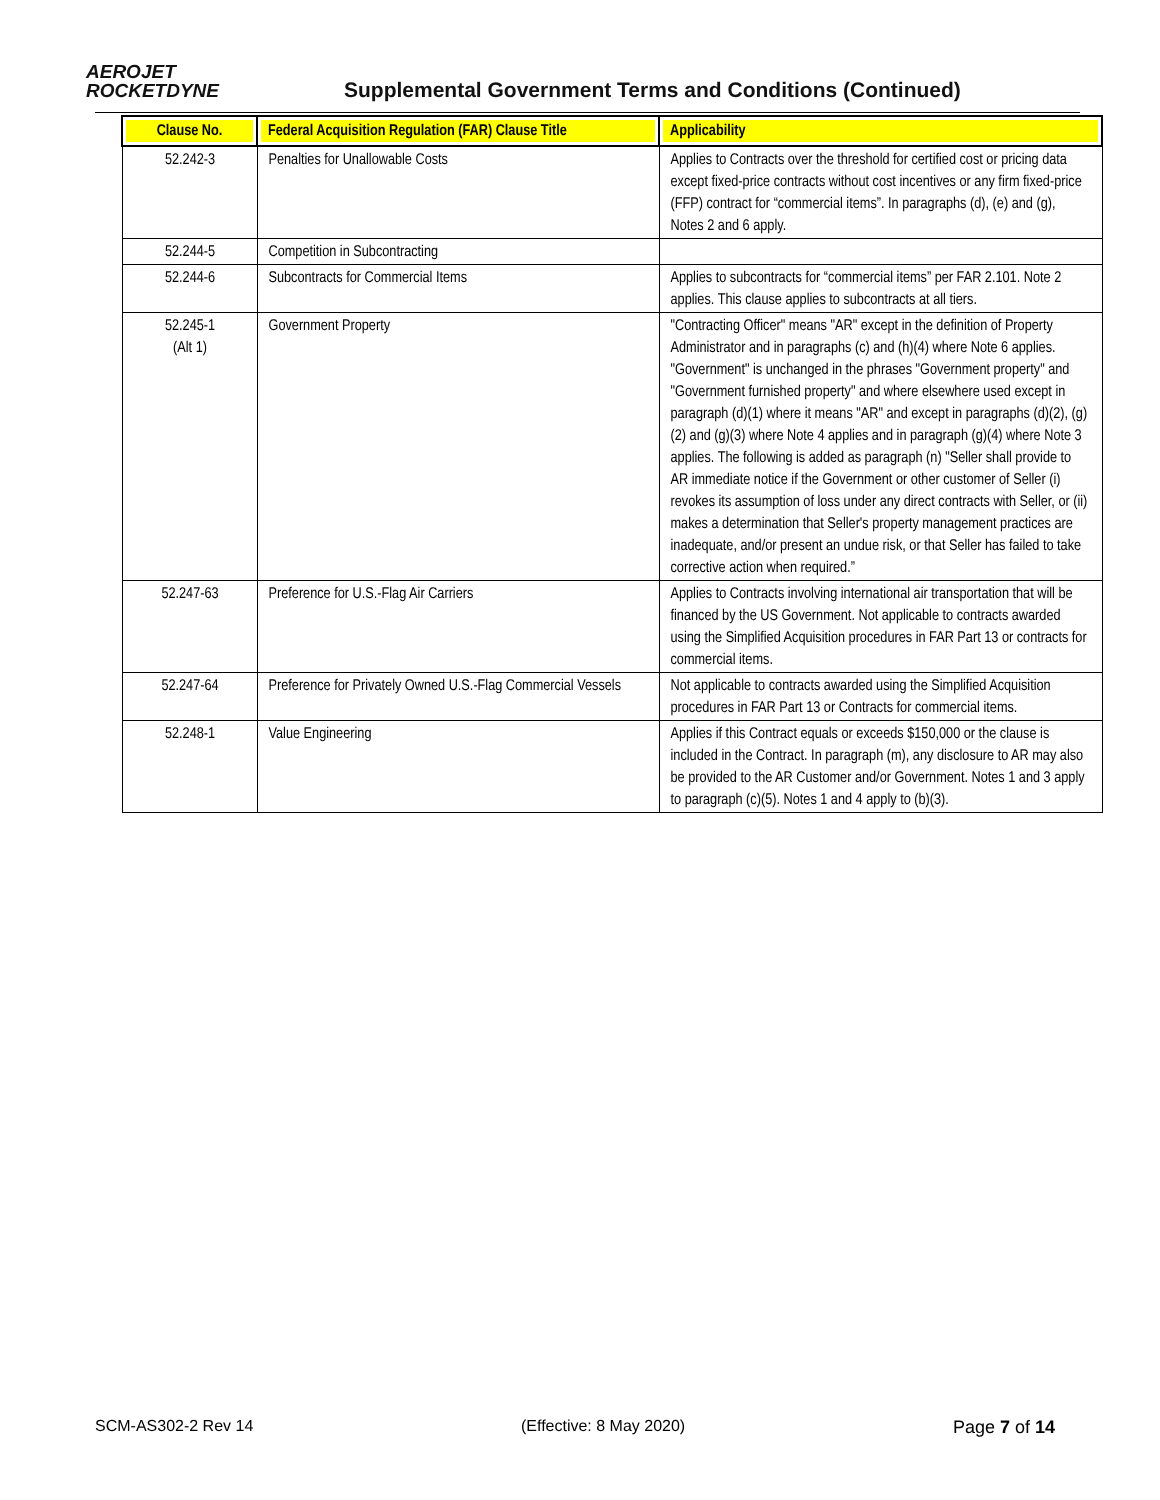AEROJET
ROCKETDYNE
Supplemental Government Terms and Conditions (Continued)
| Clause No. | Federal Acquisition Regulation (FAR) Clause Title | Applicability |
| --- | --- | --- |
| 52.242-3 | Penalties for Unallowable Costs | Applies to Contracts over the threshold for certified cost or pricing data except fixed-price contracts without cost incentives or any firm fixed-price (FFP) contract for “commercial items”. In paragraphs (d), (e) and (g), Notes 2 and 6 apply. |
| 52.244-5 | Competition in Subcontracting | |
| 52.244-6 | Subcontracts for Commercial Items | Applies to subcontracts for “commercial items” per FAR 2.101. Note 2 applies. This clause applies to subcontracts at all tiers. |
| 52.245-1 (Alt 1) | Government Property | "Contracting Officer" means "AR" except in the definition of Property Administrator and in paragraphs (c) and (h)(4) where Note 6 applies. "Government" is unchanged in the phrases "Government property" and "Government furnished property" and where elsewhere used except in paragraph (d)(1) where it means "AR" and except in paragraphs (d)(2), (g)(2) and (g)(3) where Note 4 applies and in paragraph (g)(4) where Note 3 applies. The following is added as paragraph (n) "Seller shall provide to AR immediate notice if the Government or other customer of Seller (i) revokes its assumption of loss under any direct contracts with Seller, or (ii) makes a determination that Seller's property management practices are inadequate, and/or present an undue risk, or that Seller has failed to take corrective action when required.” |
| 52.247-63 | Preference for U.S.-Flag Air Carriers | Applies to Contracts involving international air transportation that will be financed by the US Government. Not applicable to contracts awarded using the Simplified Acquisition procedures in FAR Part 13 or contracts for commercial items. |
| 52.247-64 | Preference for Privately Owned U.S.-Flag Commercial Vessels | Not applicable to contracts awarded using the Simplified Acquisition procedures in FAR Part 13 or Contracts for commercial items. |
| 52.248-1 | Value Engineering | Applies if this Contract equals or exceeds $150,000 or the clause is included in the Contract. In paragraph (m), any disclosure to AR may also be provided to the AR Customer and/or Government. Notes 1 and 3 apply to paragraph (c)(5). Notes 1 and 4 apply to (b)(3). |
SCM-AS302-2 Rev 14 (Effective: 8 May 2020) Page 7 of 14